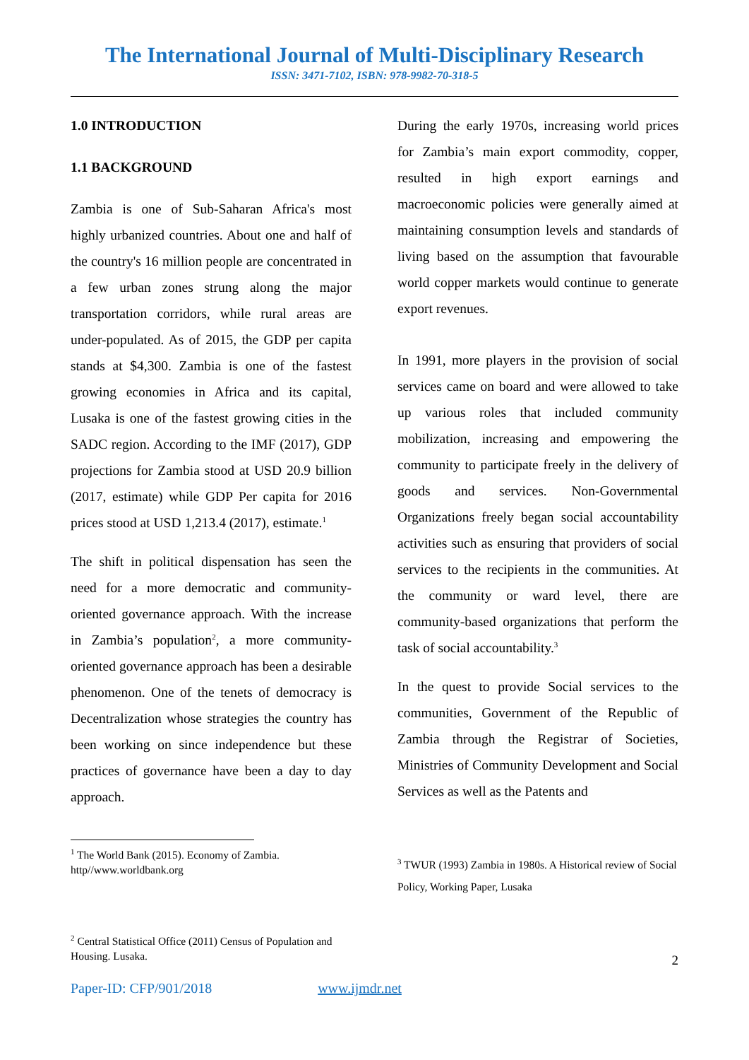The International Journal of Multi-Disciplinary Research
ISSN: 3471-7102, ISBN: 978-9982-70-318-5
1.0 INTRODUCTION
1.1 BACKGROUND
Zambia is one of Sub-Saharan Africa's most highly urbanized countries. About one and half of the country's 16 million people are concentrated in a few urban zones strung along the major transportation corridors, while rural areas are under-populated. As of 2015, the GDP per capita stands at $4,300. Zambia is one of the fastest growing economies in Africa and its capital, Lusaka is one of the fastest growing cities in the SADC region. According to the IMF (2017), GDP projections for Zambia stood at USD 20.9 billion (2017, estimate) while GDP Per capita for 2016 prices stood at USD 1,213.4 (2017), estimate.<sup>1</sup>
The shift in political dispensation has seen the need for a more democratic and community-oriented governance approach. With the increase in Zambia’s population<sup>2</sup>, a more community-oriented governance approach has been a desirable phenomenon. One of the tenets of democracy is Decentralization whose strategies the country has been working on since independence but these practices of governance have been a day to day approach.
<sup>1</sup> The World Bank (2015). Economy of Zambia.
http//www.worldbank.org
<sup>2</sup> Central Statistical Office (2011) Census of Population and Housing. Lusaka.
During the early 1970s, increasing world prices for Zambia’s main export commodity, copper, resulted in high export earnings and macroeconomic policies were generally aimed at maintaining consumption levels and standards of living based on the assumption that favourable world copper markets would continue to generate export revenues.
In 1991, more players in the provision of social services came on board and were allowed to take up various roles that included community mobilization, increasing and empowering the community to participate freely in the delivery of goods and services. Non-Governmental Organizations freely began social accountability activities such as ensuring that providers of social services to the recipients in the communities. At the community or ward level, there are community-based organizations that perform the task of social accountability.<sup>3</sup>
In the quest to provide Social services to the communities, Government of the Republic of Zambia through the Registrar of Societies, Ministries of Community Development and Social Services as well as the Patents and
<sup>3</sup> TWUR (1993) Zambia in 1980s. A Historical review of Social Policy, Working Paper, Lusaka
2
Paper-ID: CFP/901/2018 www.ijmdr.net